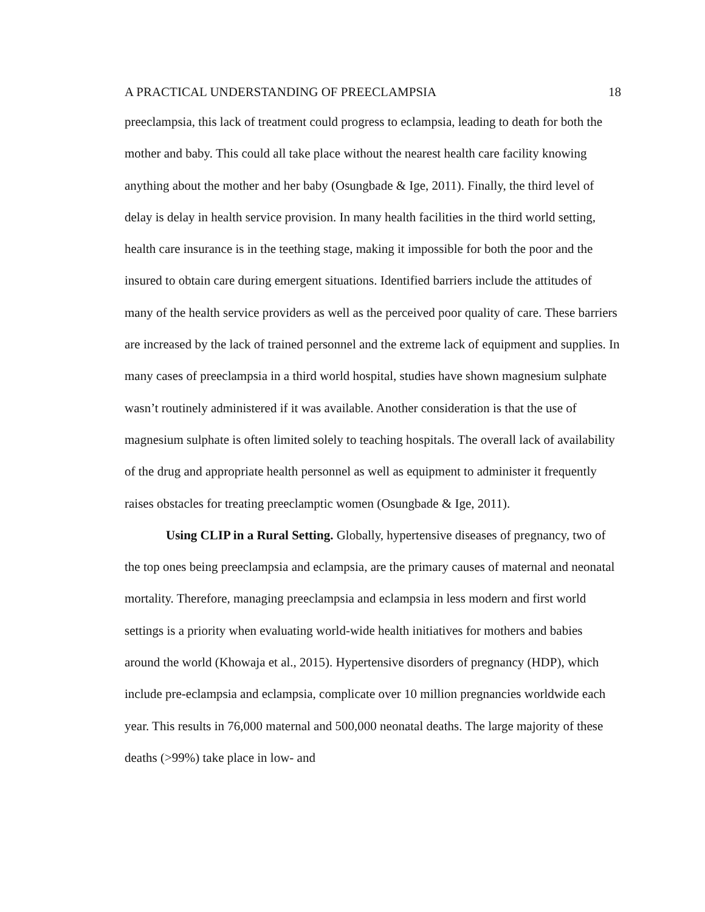A PRACTICAL UNDERSTANDING OF PREECLAMPSIA 18
preeclampsia, this lack of treatment could progress to eclampsia, leading to death for both the mother and baby. This could all take place without the nearest health care facility knowing anything about the mother and her baby (Osungbade & Ige, 2011). Finally, the third level of delay is delay in health service provision. In many health facilities in the third world setting, health care insurance is in the teething stage, making it impossible for both the poor and the insured to obtain care during emergent situations. Identified barriers include the attitudes of many of the health service providers as well as the perceived poor quality of care. These barriers are increased by the lack of trained personnel and the extreme lack of equipment and supplies. In many cases of preeclampsia in a third world hospital, studies have shown magnesium sulphate wasn’t routinely administered if it was available. Another consideration is that the use of magnesium sulphate is often limited solely to teaching hospitals. The overall lack of availability of the drug and appropriate health personnel as well as equipment to administer it frequently raises obstacles for treating preeclamptic women (Osungbade & Ige, 2011).
Using CLIP in a Rural Setting. Globally, hypertensive diseases of pregnancy, two of the top ones being preeclampsia and eclampsia, are the primary causes of maternal and neonatal mortality. Therefore, managing preeclampsia and eclampsia in less modern and first world settings is a priority when evaluating world-wide health initiatives for mothers and babies around the world (Khowaja et al., 2015). Hypertensive disorders of pregnancy (HDP), which include pre-eclampsia and eclampsia, complicate over 10 million pregnancies worldwide each year. This results in 76,000 maternal and 500,000 neonatal deaths. The large majority of these deaths (>99%) take place in low- and